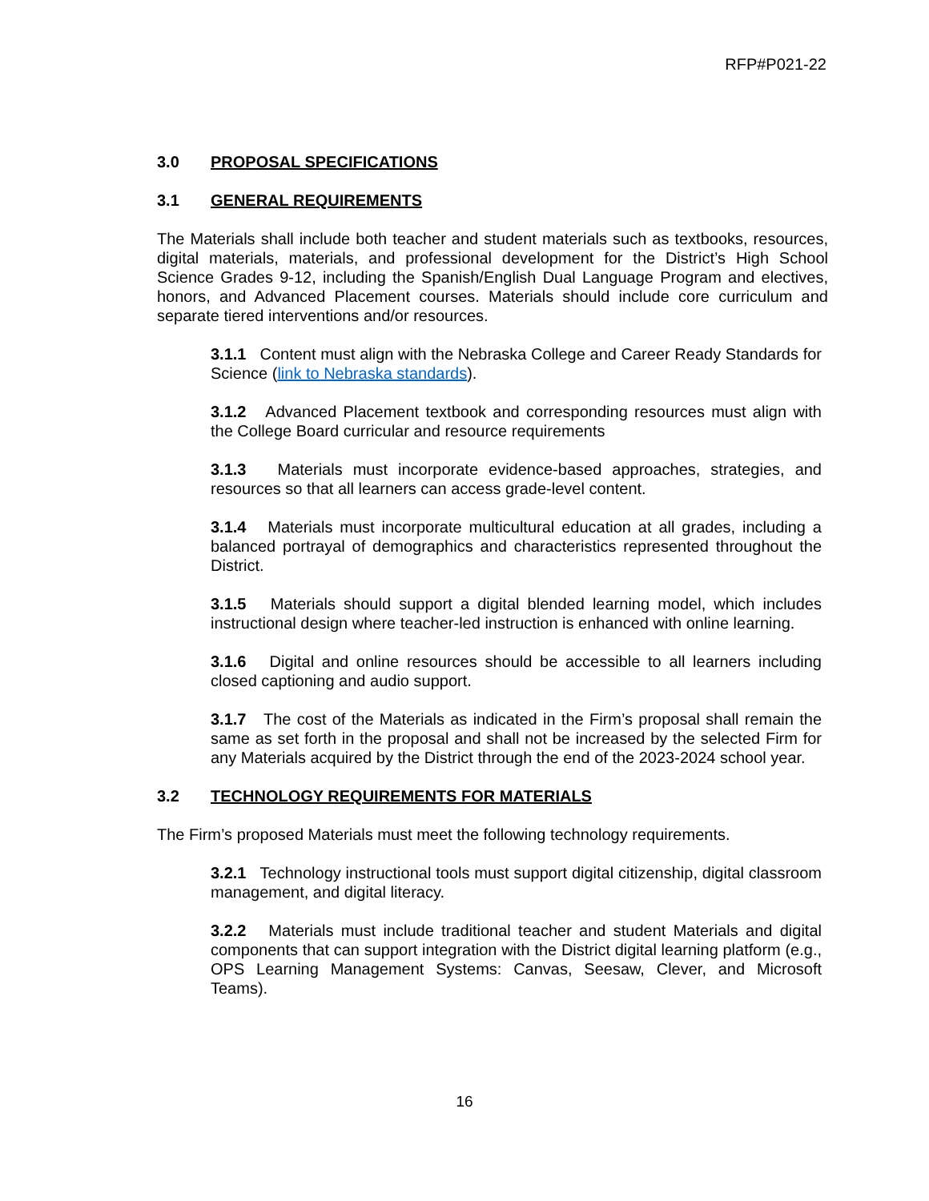RFP#P021-22
3.0 PROPOSAL SPECIFICATIONS
3.1 GENERAL REQUIREMENTS
The Materials shall include both teacher and student materials such as textbooks, resources, digital materials, materials, and professional development for the District’s High School Science Grades 9-12, including the Spanish/English Dual Language Program and electives, honors, and Advanced Placement courses. Materials should include core curriculum and separate tiered interventions and/or resources.
3.1.1 Content must align with the Nebraska College and Career Ready Standards for Science (link to Nebraska standards).
3.1.2 Advanced Placement textbook and corresponding resources must align with the College Board curricular and resource requirements
3.1.3 Materials must incorporate evidence-based approaches, strategies, and resources so that all learners can access grade-level content.
3.1.4 Materials must incorporate multicultural education at all grades, including a balanced portrayal of demographics and characteristics represented throughout the District.
3.1.5 Materials should support a digital blended learning model, which includes instructional design where teacher-led instruction is enhanced with online learning.
3.1.6 Digital and online resources should be accessible to all learners including closed captioning and audio support.
3.1.7 The cost of the Materials as indicated in the Firm’s proposal shall remain the same as set forth in the proposal and shall not be increased by the selected Firm for any Materials acquired by the District through the end of the 2023-2024 school year.
3.2 TECHNOLOGY REQUIREMENTS FOR MATERIALS
The Firm’s proposed Materials must meet the following technology requirements.
3.2.1 Technology instructional tools must support digital citizenship, digital classroom management, and digital literacy.
3.2.2 Materials must include traditional teacher and student Materials and digital components that can support integration with the District digital learning platform (e.g., OPS Learning Management Systems: Canvas, Seesaw, Clever, and Microsoft Teams).
16